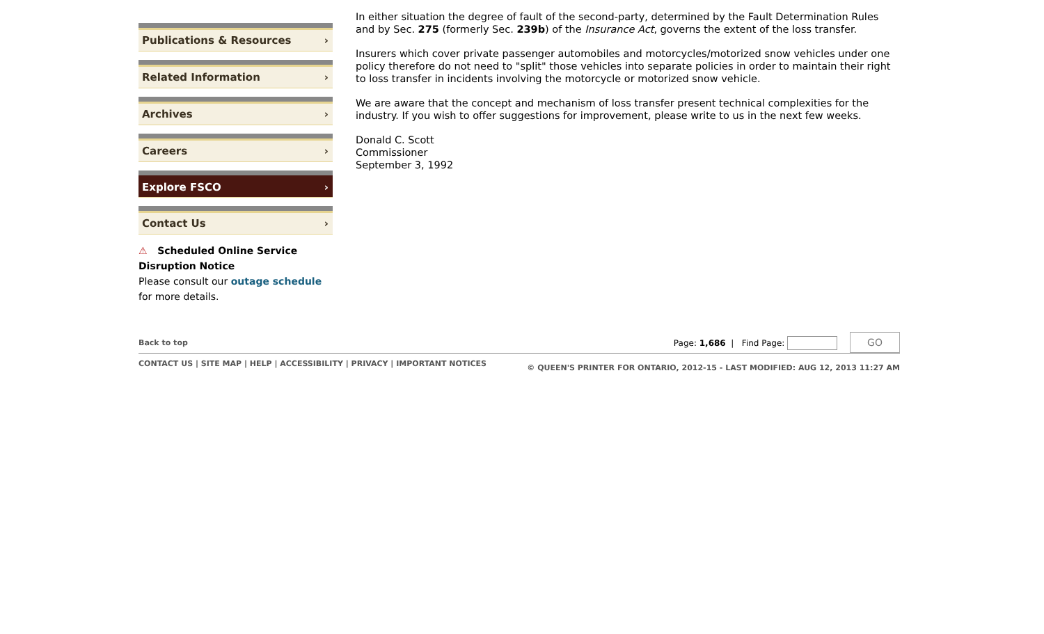Publications & Resources ›
Related Information ›
Archives ›
Careers ›
Explore FSCO ›
Contact Us ›
⚠ Scheduled Online Service Disruption Notice
Please consult our outage schedule for more details.
In either situation the degree of fault of the second-party, determined by the Fault Determination Rules and by Sec. 275 (formerly Sec. 239b) of the Insurance Act, governs the extent of the loss transfer.
Insurers which cover private passenger automobiles and motorcycles/motorized snow vehicles under one policy therefore do not need to "split" those vehicles into separate policies in order to maintain their right to loss transfer in incidents involving the motorcycle or motorized snow vehicle.
We are aware that the concept and mechanism of loss transfer present technical complexities for the industry. If you wish to offer suggestions for improvement, please write to us in the next few weeks.
Donald C. Scott
Commissioner
September 3, 1992
Back to top Page: 1,686 | Find Page: GO
CONTACT US | SITE MAP | HELP | ACCESSIBILITY | PRIVACY | IMPORTANT NOTICES © QUEEN'S PRINTER FOR ONTARIO, 2012-15 - LAST MODIFIED: AUG 12, 2013 11:27 AM